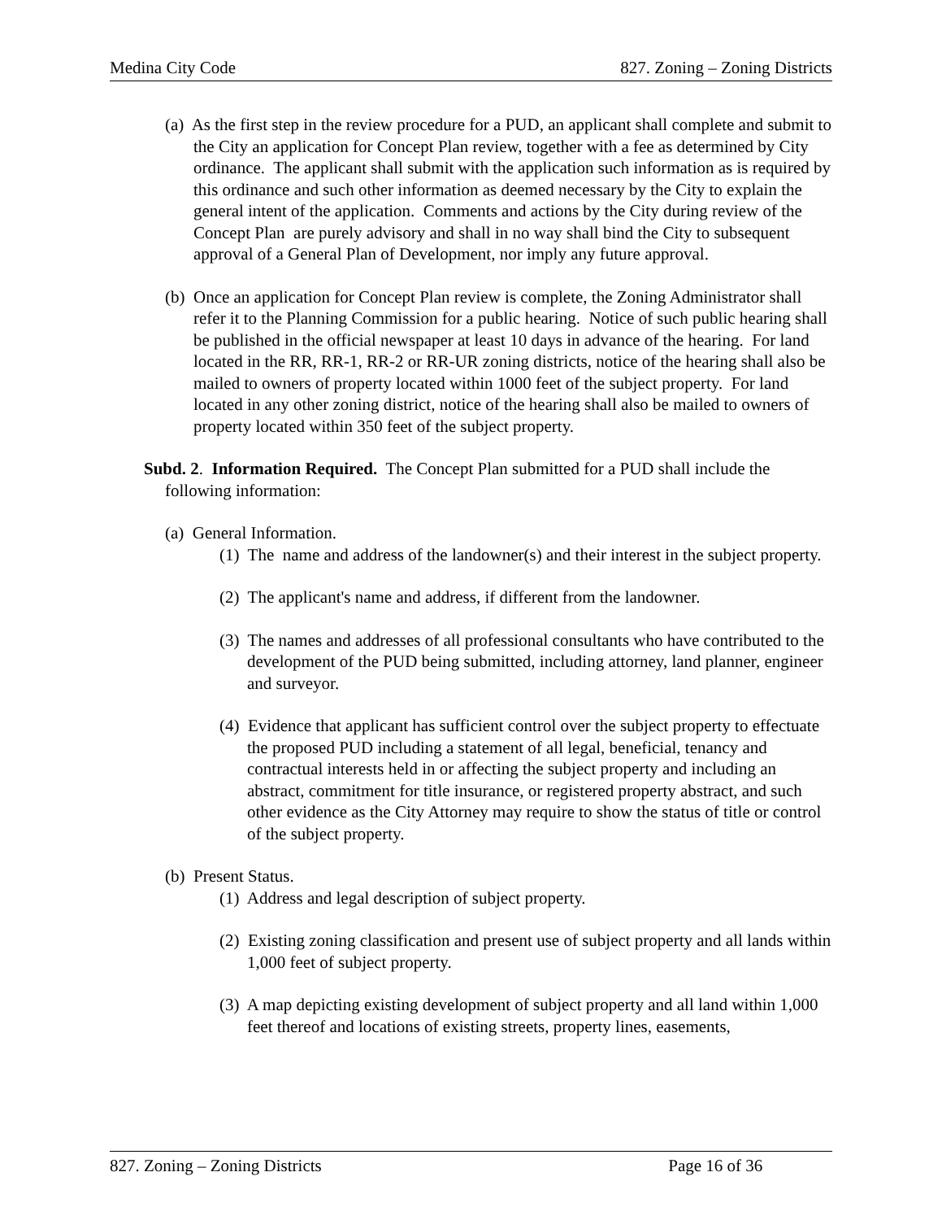Medina City Code 827. Zoning – Zoning Districts
(a) As the first step in the review procedure for a PUD, an applicant shall complete and submit to the City an application for Concept Plan review, together with a fee as determined by City ordinance. The applicant shall submit with the application such information as is required by this ordinance and such other information as deemed necessary by the City to explain the general intent of the application. Comments and actions by the City during review of the Concept Plan are purely advisory and shall in no way shall bind the City to subsequent approval of a General Plan of Development, nor imply any future approval.
(b) Once an application for Concept Plan review is complete, the Zoning Administrator shall refer it to the Planning Commission for a public hearing. Notice of such public hearing shall be published in the official newspaper at least 10 days in advance of the hearing. For land located in the RR, RR-1, RR-2 or RR-UR zoning districts, notice of the hearing shall also be mailed to owners of property located within 1000 feet of the subject property. For land located in any other zoning district, notice of the hearing shall also be mailed to owners of property located within 350 feet of the subject property.
Subd. 2. Information Required. The Concept Plan submitted for a PUD shall include the following information:
(a) General Information.
(1) The name and address of the landowner(s) and their interest in the subject property.
(2) The applicant's name and address, if different from the landowner.
(3) The names and addresses of all professional consultants who have contributed to the development of the PUD being submitted, including attorney, land planner, engineer and surveyor.
(4) Evidence that applicant has sufficient control over the subject property to effectuate the proposed PUD including a statement of all legal, beneficial, tenancy and contractual interests held in or affecting the subject property and including an abstract, commitment for title insurance, or registered property abstract, and such other evidence as the City Attorney may require to show the status of title or control of the subject property.
(b) Present Status.
(1) Address and legal description of subject property.
(2) Existing zoning classification and present use of subject property and all lands within 1,000 feet of subject property.
(3) A map depicting existing development of subject property and all land within 1,000 feet thereof and locations of existing streets, property lines, easements,
827. Zoning – Zoning Districts Page 16 of 36